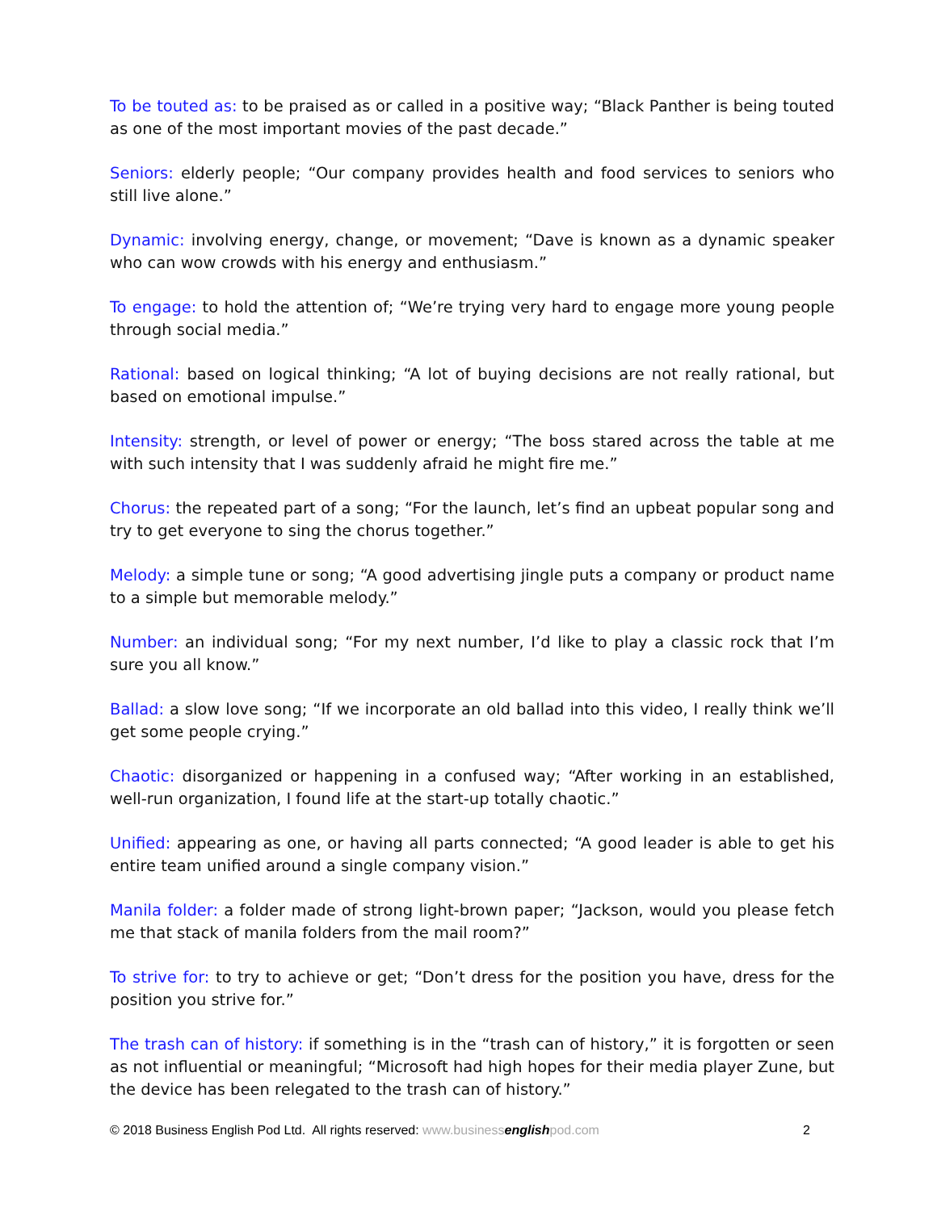To be touted as: to be praised as or called in a positive way; “Black Panther is being touted as one of the most important movies of the past decade.”
Seniors: elderly people; “Our company provides health and food services to seniors who still live alone.”
Dynamic: involving energy, change, or movement; “Dave is known as a dynamic speaker who can wow crowds with his energy and enthusiasm.”
To engage: to hold the attention of; “We’re trying very hard to engage more young people through social media.”
Rational: based on logical thinking; “A lot of buying decisions are not really rational, but based on emotional impulse.”
Intensity: strength, or level of power or energy; “The boss stared across the table at me with such intensity that I was suddenly afraid he might fire me.”
Chorus: the repeated part of a song; “For the launch, let’s find an upbeat popular song and try to get everyone to sing the chorus together.”
Melody: a simple tune or song; “A good advertising jingle puts a company or product name to a simple but memorable melody.”
Number: an individual song; “For my next number, I’d like to play a classic rock that I’m sure you all know.”
Ballad: a slow love song; “If we incorporate an old ballad into this video, I really think we’ll get some people crying.”
Chaotic: disorganized or happening in a confused way; “After working in an established, well-run organization, I found life at the start-up totally chaotic.”
Unified: appearing as one, or having all parts connected; “A good leader is able to get his entire team unified around a single company vision.”
Manila folder: a folder made of strong light-brown paper; “Jackson, would you please fetch me that stack of manila folders from the mail room?”
To strive for: to try to achieve or get; “Don’t dress for the position you have, dress for the position you strive for.”
The trash can of history: if something is in the “trash can of history,” it is forgotten or seen as not influential or meaningful; “Microsoft had high hopes for their media player Zune, but the device has been relegated to the trash can of history.”
© 2018 Business English Pod Ltd. All rights reserved: www.business english pod.com 2